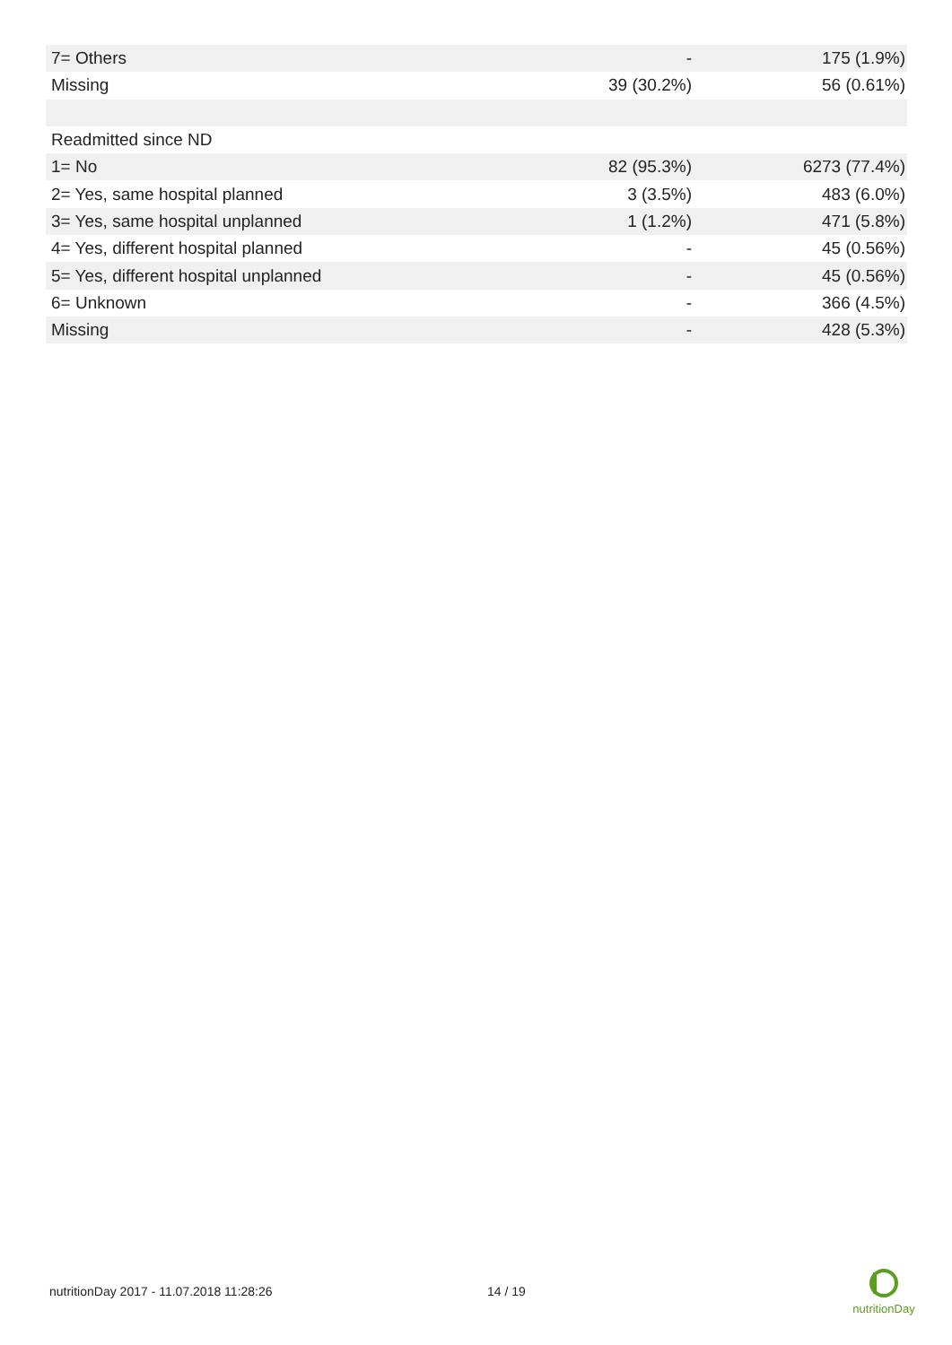| 7= Others | - | 175 (1.9%) |
| Missing | 39 (30.2%) | 56 (0.61%) |
| Readmitted since ND | | |
| 1= No | 82 (95.3%) | 6273 (77.4%) |
| 2= Yes, same hospital planned | 3 (3.5%) | 483 (6.0%) |
| 3= Yes, same hospital unplanned | 1 (1.2%) | 471 (5.8%) |
| 4= Yes, different hospital planned | - | 45 (0.56%) |
| 5= Yes, different hospital unplanned | - | 45 (0.56%) |
| 6= Unknown | - | 366 (4.5%) |
| Missing | - | 428 (5.3%) |
nutritionDay 2017 - 11.07.2018 11:28:26
14 / 19
nutritionDay